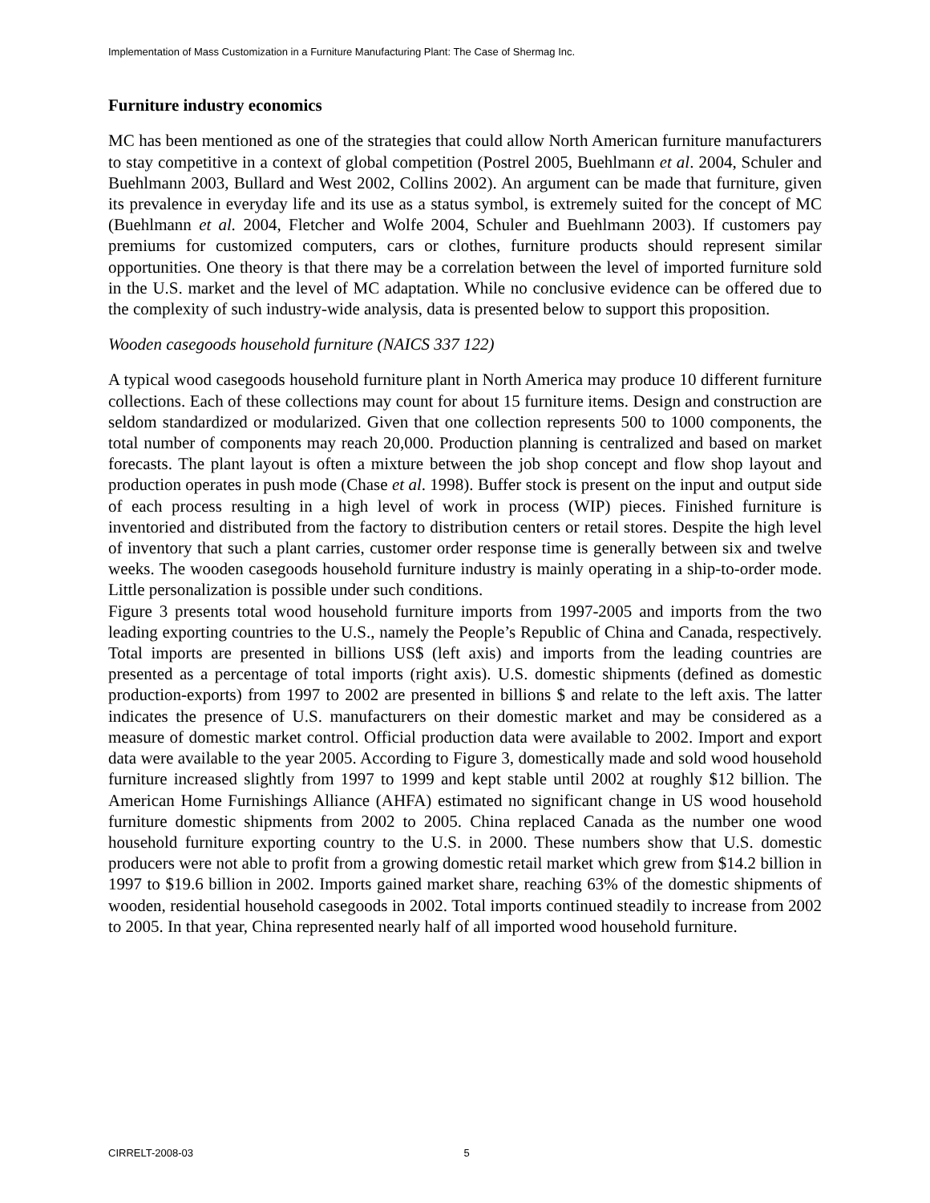Implementation of Mass Customization in a Furniture Manufacturing Plant: The Case of Shermag Inc.
Furniture industry economics
MC has been mentioned as one of the strategies that could allow North American furniture manufacturers to stay competitive in a context of global competition (Postrel 2005, Buehlmann et al. 2004, Schuler and Buehlmann 2003, Bullard and West 2002, Collins 2002). An argument can be made that furniture, given its prevalence in everyday life and its use as a status symbol, is extremely suited for the concept of MC (Buehlmann et al. 2004, Fletcher and Wolfe 2004, Schuler and Buehlmann 2003). If customers pay premiums for customized computers, cars or clothes, furniture products should represent similar opportunities. One theory is that there may be a correlation between the level of imported furniture sold in the U.S. market and the level of MC adaptation. While no conclusive evidence can be offered due to the complexity of such industry-wide analysis, data is presented below to support this proposition.
Wooden casegoods household furniture (NAICS 337 122)
A typical wood casegoods household furniture plant in North America may produce 10 different furniture collections. Each of these collections may count for about 15 furniture items. Design and construction are seldom standardized or modularized. Given that one collection represents 500 to 1000 components, the total number of components may reach 20,000. Production planning is centralized and based on market forecasts. The plant layout is often a mixture between the job shop concept and flow shop layout and production operates in push mode (Chase et al. 1998). Buffer stock is present on the input and output side of each process resulting in a high level of work in process (WIP) pieces. Finished furniture is inventoried and distributed from the factory to distribution centers or retail stores. Despite the high level of inventory that such a plant carries, customer order response time is generally between six and twelve weeks. The wooden casegoods household furniture industry is mainly operating in a ship-to-order mode. Little personalization is possible under such conditions.
Figure 3 presents total wood household furniture imports from 1997-2005 and imports from the two leading exporting countries to the U.S., namely the People’s Republic of China and Canada, respectively. Total imports are presented in billions US$ (left axis) and imports from the leading countries are presented as a percentage of total imports (right axis). U.S. domestic shipments (defined as domestic production-exports) from 1997 to 2002 are presented in billions $ and relate to the left axis. The latter indicates the presence of U.S. manufacturers on their domestic market and may be considered as a measure of domestic market control. Official production data were available to 2002. Import and export data were available to the year 2005. According to Figure 3, domestically made and sold wood household furniture increased slightly from 1997 to 1999 and kept stable until 2002 at roughly $12 billion. The American Home Furnishings Alliance (AHFA) estimated no significant change in US wood household furniture domestic shipments from 2002 to 2005. China replaced Canada as the number one wood household furniture exporting country to the U.S. in 2000. These numbers show that U.S. domestic producers were not able to profit from a growing domestic retail market which grew from $14.2 billion in 1997 to $19.6 billion in 2002. Imports gained market share, reaching 63% of the domestic shipments of wooden, residential household casegoods in 2002. Total imports continued steadily to increase from 2002 to 2005. In that year, China represented nearly half of all imported wood household furniture.
CIRRELT-2008-03 5